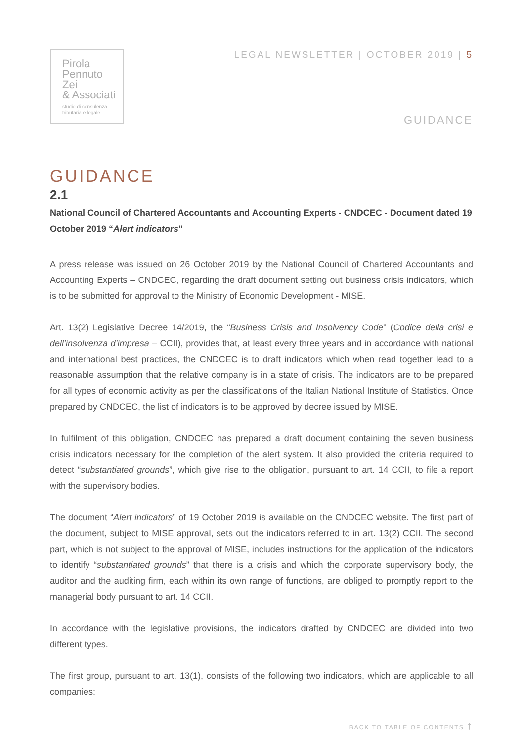Pirola
Pennuto
Zei
& Associati
studio di consulenza
tributaria e legale
LEGAL NEWSLETTER | OCTOBER 2019 | 5
GUIDANCE
GUIDANCE
2.1
National Council of Chartered Accountants and Accounting Experts - CNDCEC - Document dated 19 October 2019 “Alert indicators”
A press release was issued on 26 October 2019 by the National Council of Chartered Accountants and Accounting Experts – CNDCEC, regarding the draft document setting out business crisis indicators, which is to be submitted for approval to the Ministry of Economic Development - MISE.
Art. 13(2) Legislative Decree 14/2019, the “Business Crisis and Insolvency Code” (Codice della crisi e dell’insolvenza d’impresa – CCII), provides that, at least every three years and in accordance with national and international best practices, the CNDCEC is to draft indicators which when read together lead to a reasonable assumption that the relative company is in a state of crisis. The indicators are to be prepared for all types of economic activity as per the classifications of the Italian National Institute of Statistics. Once prepared by CNDCEC, the list of indicators is to be approved by decree issued by MISE.
In fulfilment of this obligation, CNDCEC has prepared a draft document containing the seven business crisis indicators necessary for the completion of the alert system. It also provided the criteria required to detect “substantiated grounds”, which give rise to the obligation, pursuant to art. 14 CCII, to file a report with the supervisory bodies.
The document “Alert indicators” of 19 October 2019 is available on the CNDCEC website. The first part of the document, subject to MISE approval, sets out the indicators referred to in art. 13(2) CCII. The second part, which is not subject to the approval of MISE, includes instructions for the application of the indicators to identify “substantiated grounds” that there is a crisis and which the corporate supervisory body, the auditor and the auditing firm, each within its own range of functions, are obliged to promptly report to the managerial body pursuant to art. 14 CCII.
In accordance with the legislative provisions, the indicators drafted by CNDCEC are divided into two different types.
The first group, pursuant to art. 13(1), consists of the following two indicators, which are applicable to all companies:
BACK TO TABLE OF CONTENTS ↑